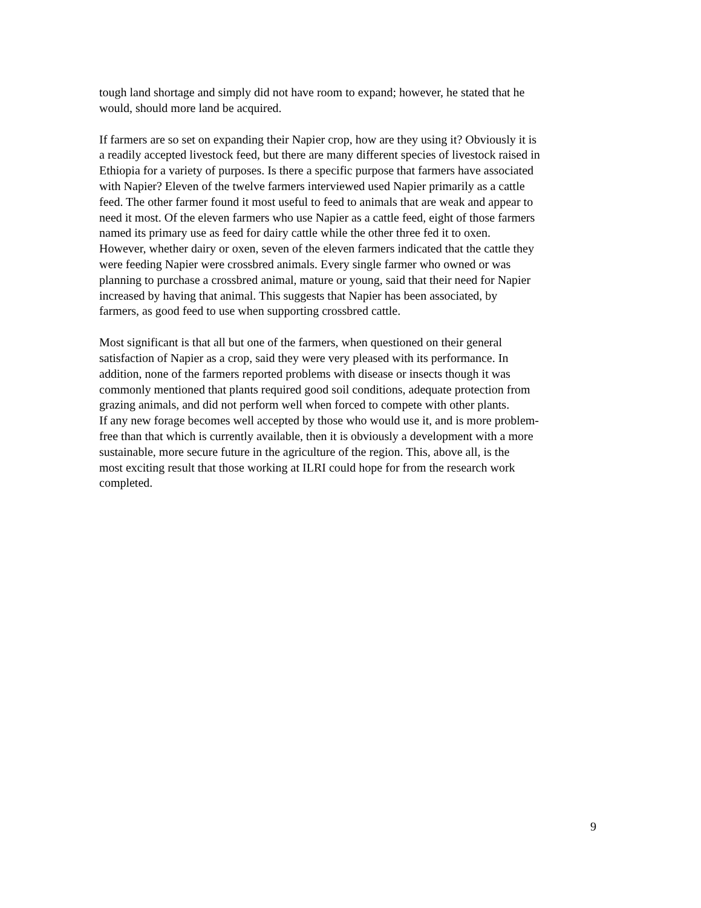tough land shortage and simply did not have room to expand; however, he stated that he
would, should more land be acquired.
If farmers are so set on expanding their Napier crop, how are they using it? Obviously it is
a readily accepted livestock feed, but there are many different species of livestock raised in
Ethiopia for a variety of purposes. Is there a specific purpose that farmers have associated
with Napier? Eleven of the twelve farmers interviewed used Napier primarily as a cattle
feed. The other farmer found it most useful to feed to animals that are weak and appear to
need it most. Of the eleven farmers who use Napier as a cattle feed, eight of those farmers
named its primary use as feed for dairy cattle while the other three fed it to oxen.
However, whether dairy or oxen, seven of the eleven farmers indicated that the cattle they
were feeding Napier were crossbred animals. Every single farmer who owned or was
planning to purchase a crossbred animal, mature or young, said that their need for Napier
increased by having that animal. This suggests that Napier has been associated, by
farmers, as good feed to use when supporting crossbred cattle.
Most significant is that all but one of the farmers, when questioned on their general
satisfaction of Napier as a crop, said they were very pleased with its performance. In
addition, none of the farmers reported problems with disease or insects though it was
commonly mentioned that plants required good soil conditions, adequate protection from
grazing animals, and did not perform well when forced to compete with other plants.
If any new forage becomes well accepted by those who would use it, and is more problem-
free than that which is currently available, then it is obviously a development with a more
sustainable, more secure future in the agriculture of the region. This, above all, is the
most exciting result that those working at ILRI could hope for from the research work
completed.
9